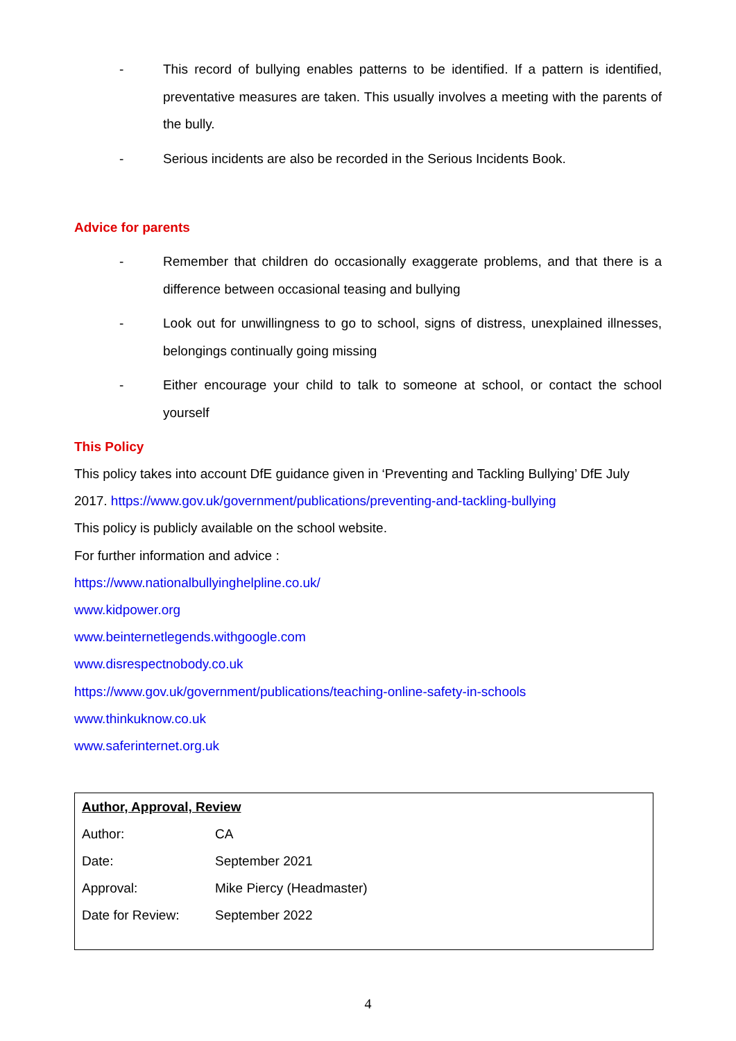- This record of bullying enables patterns to be identified. If a pattern is identified, preventative measures are taken. This usually involves a meeting with the parents of the bully.
- Serious incidents are also be recorded in the Serious Incidents Book.
Advice for parents
- Remember that children do occasionally exaggerate problems, and that there is a difference between occasional teasing and bullying
- Look out for unwillingness to go to school, signs of distress, unexplained illnesses, belongings continually going missing
- Either encourage your child to talk to someone at school, or contact the school yourself
This Policy
This policy takes into account DfE guidance given in ‘Preventing and Tackling Bullying’ DfE July
2017. https://www.gov.uk/government/publications/preventing-and-tackling-bullying
This policy is publicly available on the school website.
For further information and advice :
https://www.nationalbullyinghelpline.co.uk/
www.kidpower.org
www.beinternetlegends.withgoogle.com
www.disrespectnobody.co.uk
https://www.gov.uk/government/publications/teaching-online-safety-in-schools
www.thinkuknow.co.uk
www.saferinternet.org.uk
| Author, Approval, Review | |
| --- | --- |
| Author: | CA |
| Date: | September 2021 |
| Approval: | Mike Piercy (Headmaster) |
| Date for Review: | September 2022 |
4